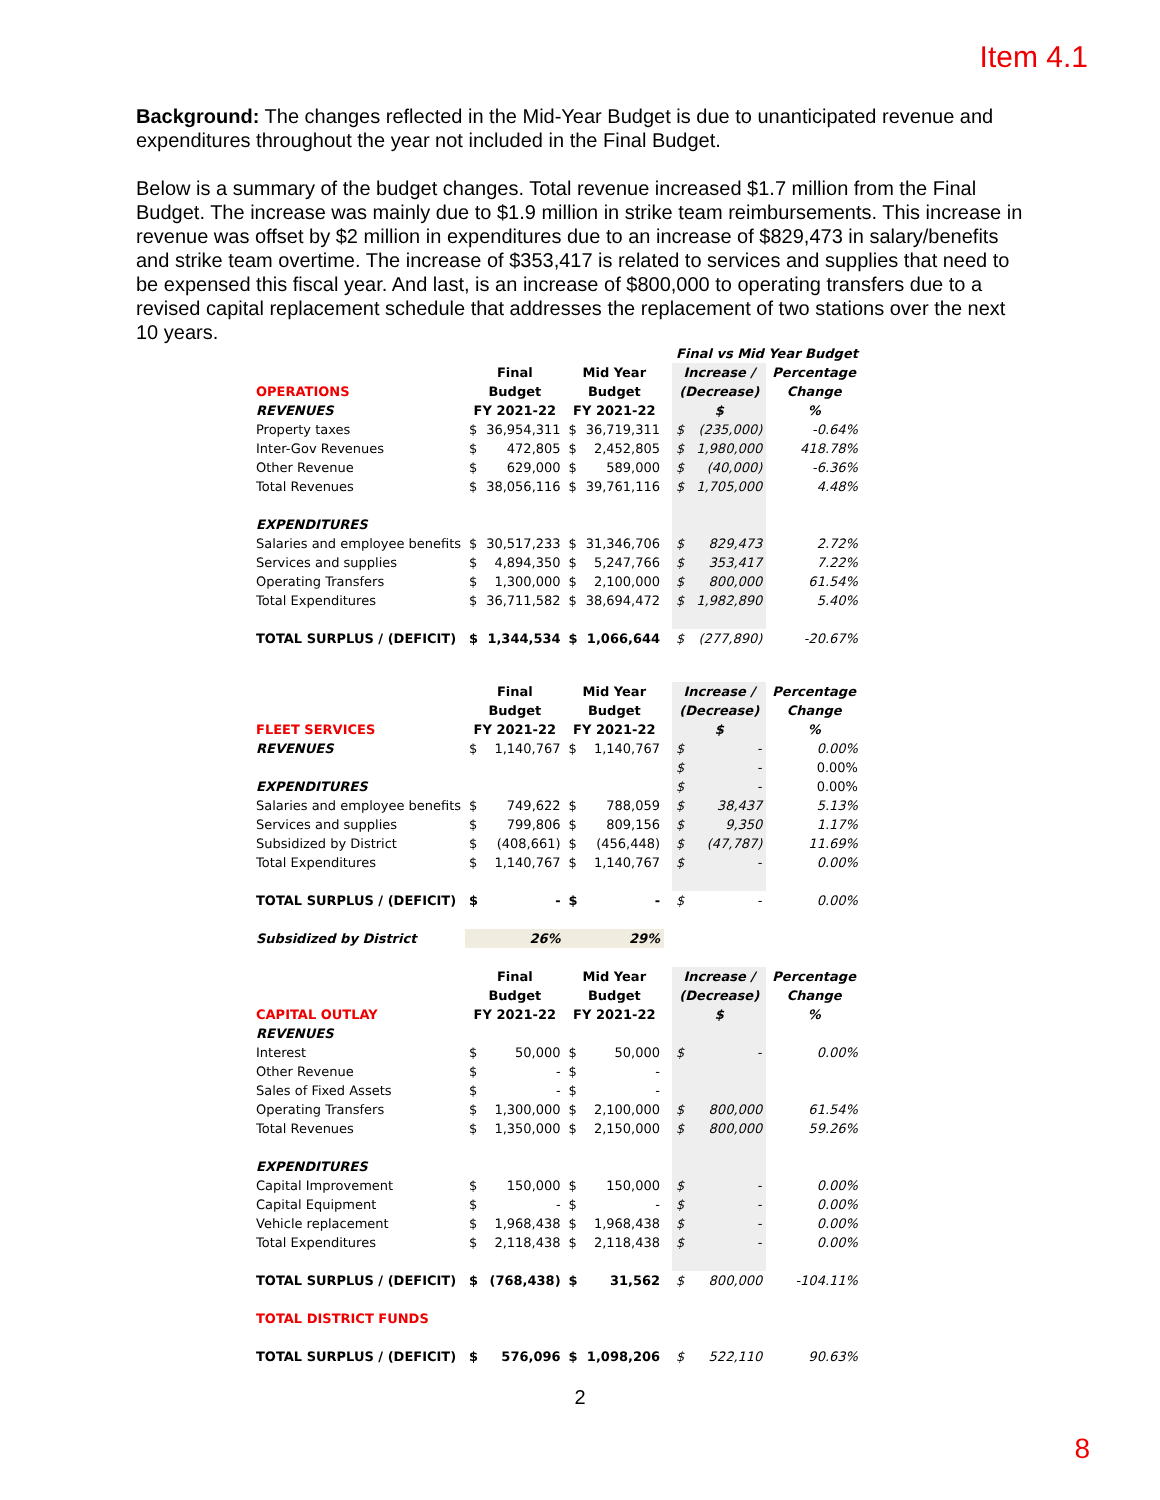Item 4.1
Background: The changes reflected in the Mid-Year Budget is due to unanticipated revenue and expenditures throughout the year not included in the Final Budget.
Below is a summary of the budget changes. Total revenue increased $1.7 million from the Final Budget. The increase was mainly due to $1.9 million in strike team reimbursements. This increase in revenue was offset by $2 million in expenditures due to an increase of $829,473 in salary/benefits and strike team overtime. The increase of $353,417 is related to services and supplies that need to be expensed this fiscal year. And last, is an increase of $800,000 to operating transfers due to a revised capital replacement schedule that addresses the replacement of two stations over the next 10 years.
| | | | | | | Final vs Mid Year Budget | | |
| | Final | | Mid Year | | | Increase / | | Percentage |
| OPERATIONS | Budget | | Budget | | | (Decrease) | | Change |
| REVENUES | FY 2021-22 | | FY 2021-22 | | | $ | | % |
| Property taxes | $ | 36,954,311 | $ | 36,719,311 | | $ | (235,000) | -0.64% |
| Inter-Gov Revenues | $ | 472,805 | $ | 2,452,805 | | $ | 1,980,000 | 418.78% |
| Other Revenue | $ | 629,000 | $ | 589,000 | | $ | (40,000) | -6.36% |
| Total Revenues | $ | 38,056,116 | $ | 39,761,116 | | $ | 1,705,000 | 4.48% |
| EXPENDITURES | | | | | | | | |
| Salaries and employee benefits | $ | 30,517,233 | $ | 31,346,706 | | $ | 829,473 | 2.72% |
| Services and supplies | $ | 4,894,350 | $ | 5,247,766 | | $ | 353,417 | 7.22% |
| Operating Transfers | $ | 1,300,000 | $ | 2,100,000 | | $ | 800,000 | 61.54% |
| Total Expenditures | $ | 36,711,582 | $ | 38,694,472 | | $ | 1,982,890 | 5.40% |
| TOTAL SURPLUS / (DEFICIT) | $ | 1,344,534 | $ | 1,066,644 | | $ | (277,890) | -20.67% |
| | Final | | Mid Year | | | Increase / | | Percentage |
| | Budget | | Budget | | | (Decrease) | | Change |
| FLEET SERVICES | FY 2021-22 | | FY 2021-22 | | | $ | | % |
| REVENUES | $ | 1,140,767 | $ | 1,140,767 | | $ | - | 0.00% |
| | | | | | | $ | - | 0.00% |
| EXPENDITURES | | | | | | $ | - | 0.00% |
| Salaries and employee benefits | $ | 749,622 | $ | 788,059 | | $ | 38,437 | 5.13% |
| Services and supplies | $ | 799,806 | $ | 809,156 | | $ | 9,350 | 1.17% |
| Subsidized by District | $ | (408,661) | $ | (456,448) | | $ | (47,787) | 11.69% |
| Total Expenditures | $ | 1,140,767 | $ | 1,140,767 | | $ | - | 0.00% |
| TOTAL SURPLUS / (DEFICIT) | $ | - | $ | - | | $ | - | 0.00% |
| Subsidized by District | | 26% | | 29% | | | | |
| | Final | | Mid Year | | | Increase / | | Percentage |
| | Budget | | Budget | | | (Decrease) | | Change |
| CAPITAL OUTLAY | FY 2021-22 | | FY 2021-22 | | | $ | | % |
| REVENUES | | | | | | | | |
| Interest | $ | 50,000 | $ | 50,000 | | $ | - | 0.00% |
| Other Revenue | $ | - | $ | - | | | | |
| Sales of Fixed Assets | $ | - | $ | - | | | | |
| Operating Transfers | $ | 1,300,000 | $ | 2,100,000 | | $ | 800,000 | 61.54% |
| Total Revenues | $ | 1,350,000 | $ | 2,150,000 | | $ | 800,000 | 59.26% |
| EXPENDITURES | | | | | | | | |
| Capital Improvement | $ | 150,000 | $ | 150,000 | | $ | - | 0.00% |
| Capital Equipment | $ | - | $ | - | | $ | - | 0.00% |
| Vehicle replacement | $ | 1,968,438 | $ | 1,968,438 | | $ | - | 0.00% |
| Total Expenditures | $ | 2,118,438 | $ | 2,118,438 | | $ | - | 0.00% |
| TOTAL SURPLUS / (DEFICIT) | $ | (768,438) | $ | 31,562 | | $ | 800,000 | -104.11% |
| TOTAL DISTRICT FUNDS | | | | | | | | |
| TOTAL SURPLUS / (DEFICIT) | $ | 576,096 | $ | 1,098,206 | | $ | 522,110 | 90.63% |
2
8